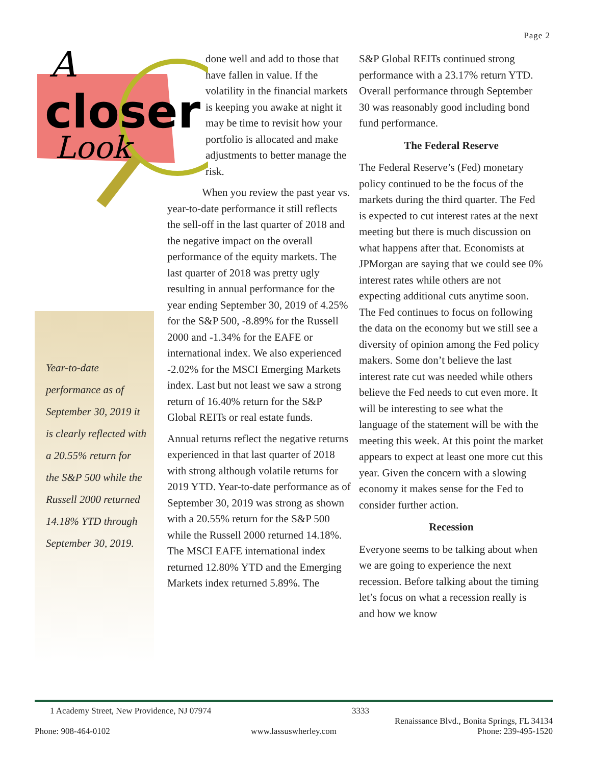Page 2
A
closer
Look
Year-to-date performance as of September 30, 2019 it is clearly reflected with a 20.55% return for the S&P 500 while the Russell 2000 returned 14.18% YTD through September 30, 2019.
done well and add to those that have fallen in value. If the volatility in the financial markets is keeping you awake at night it may be time to revisit how your portfolio is allocated and make adjustments to better manage the risk.
When you review the past year vs. year-to-date performance it still reflects the sell-off in the last quarter of 2018 and the negative impact on the overall performance of the equity markets. The last quarter of 2018 was pretty ugly resulting in annual performance for the year ending September 30, 2019 of 4.25% for the S&P 500, -8.89% for the Russell 2000 and -1.34% for the EAFE or international index. We also experienced -2.02% for the MSCI Emerging Markets index. Last but not least we saw a strong return of 16.40% return for the S&P Global REITs or real estate funds.
Annual returns reflect the negative returns experienced in that last quarter of 2018 with strong although volatile returns for 2019 YTD. Year-to-date performance as of September 30, 2019 was strong as shown with a 20.55% return for the S&P 500 while the Russell 2000 returned 14.18%. The MSCI EAFE international index returned 12.80% YTD and the Emerging Markets index returned 5.89%. The
S&P Global REITs continued strong performance with a 23.17% return YTD. Overall performance through September 30 was reasonably good including bond fund performance.
The Federal Reserve
The Federal Reserve’s (Fed) monetary policy continued to be the focus of the markets during the third quarter. The Fed is expected to cut interest rates at the next meeting but there is much discussion on what happens after that. Economists at JPMorgan are saying that we could see 0% interest rates while others are not expecting additional cuts anytime soon. The Fed continues to focus on following the data on the economy but we still see a diversity of opinion among the Fed policy makers. Some don’t believe the last interest rate cut was needed while others believe the Fed needs to cut even more. It will be interesting to see what the language of the statement will be with the meeting this week. At this point the market appears to expect at least one more cut this year. Given the concern with a slowing economy it makes sense for the Fed to consider further action.
Recession
Everyone seems to be talking about when we are going to experience the next recession. Before talking about the timing let’s focus on what a recession really is and how we know
1 Academy Street, New Providence, NJ 07974 3333
Renaissance Blvd., Bonita Springs, FL 34134
Phone: 908-464-0102 www.lassuswherley.com Phone: 239-495-1520